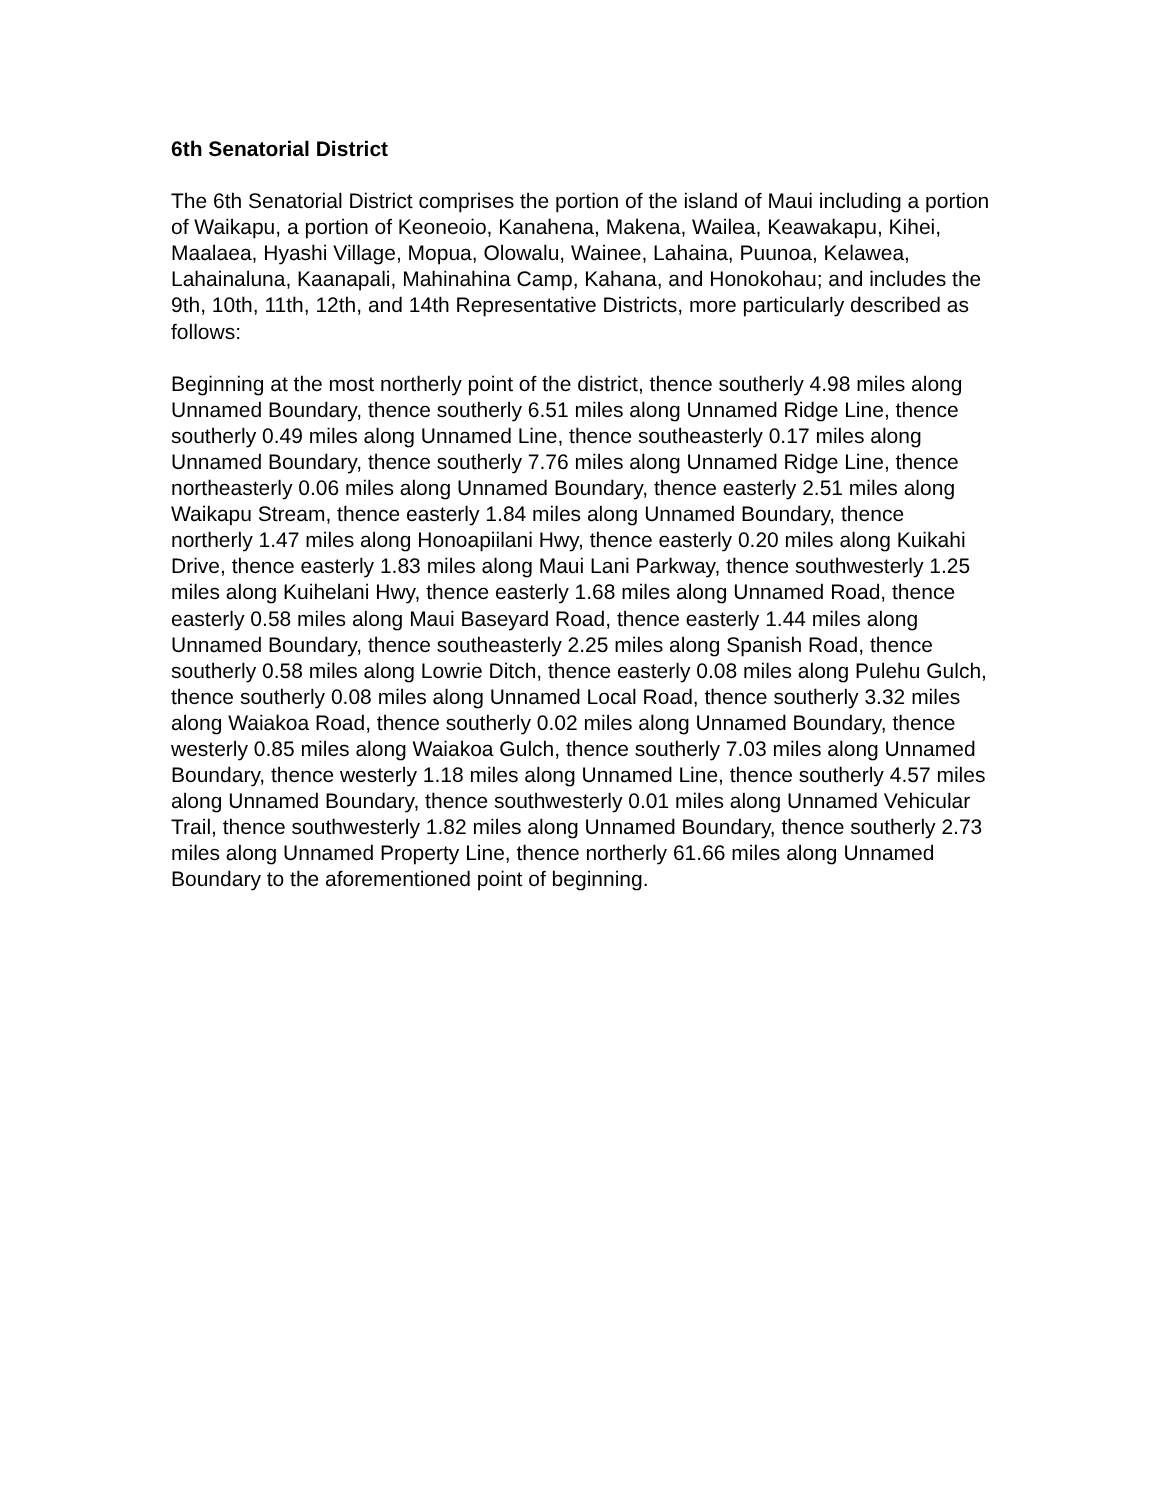6th Senatorial District
The 6th Senatorial District comprises the portion of the island of Maui including a portion of Waikapu, a portion of Keoneoio, Kanahena, Makena, Wailea, Keawakapu, Kihei, Maalaea, Hyashi Village, Mopua, Olowalu, Wainee, Lahaina, Puunoa, Kelawea, Lahainaluna, Kaanapali, Mahinahina Camp, Kahana, and Honokohau; and includes the 9th, 10th, 11th, 12th, and 14th Representative Districts, more particularly described as follows:
Beginning at the most northerly point of the district, thence southerly 4.98 miles along Unnamed Boundary, thence southerly 6.51 miles along Unnamed Ridge Line, thence southerly 0.49 miles along Unnamed Line, thence southeasterly 0.17 miles along Unnamed Boundary, thence southerly 7.76 miles along Unnamed Ridge Line, thence northeasterly 0.06 miles along Unnamed Boundary, thence easterly 2.51 miles along Waikapu Stream, thence easterly 1.84 miles along Unnamed Boundary, thence northerly 1.47 miles along Honoapiilani Hwy, thence easterly 0.20 miles along Kuikahi Drive, thence easterly 1.83 miles along Maui Lani Parkway, thence southwesterly 1.25 miles along Kuihelani Hwy, thence easterly 1.68 miles along Unnamed Road, thence easterly 0.58 miles along Maui Baseyard Road, thence easterly 1.44 miles along Unnamed Boundary, thence southeasterly 2.25 miles along Spanish Road, thence southerly 0.58 miles along Lowrie Ditch, thence easterly 0.08 miles along Pulehu Gulch, thence southerly 0.08 miles along Unnamed Local Road, thence southerly 3.32 miles along Waiakoa Road, thence southerly 0.02 miles along Unnamed Boundary, thence westerly 0.85 miles along Waiakoa Gulch, thence southerly 7.03 miles along Unnamed Boundary, thence westerly 1.18 miles along Unnamed Line, thence southerly 4.57 miles along Unnamed Boundary, thence southwesterly 0.01 miles along Unnamed Vehicular Trail, thence southwesterly 1.82 miles along Unnamed Boundary, thence southerly 2.73 miles along Unnamed Property Line, thence northerly 61.66 miles along Unnamed Boundary to the aforementioned point of beginning.